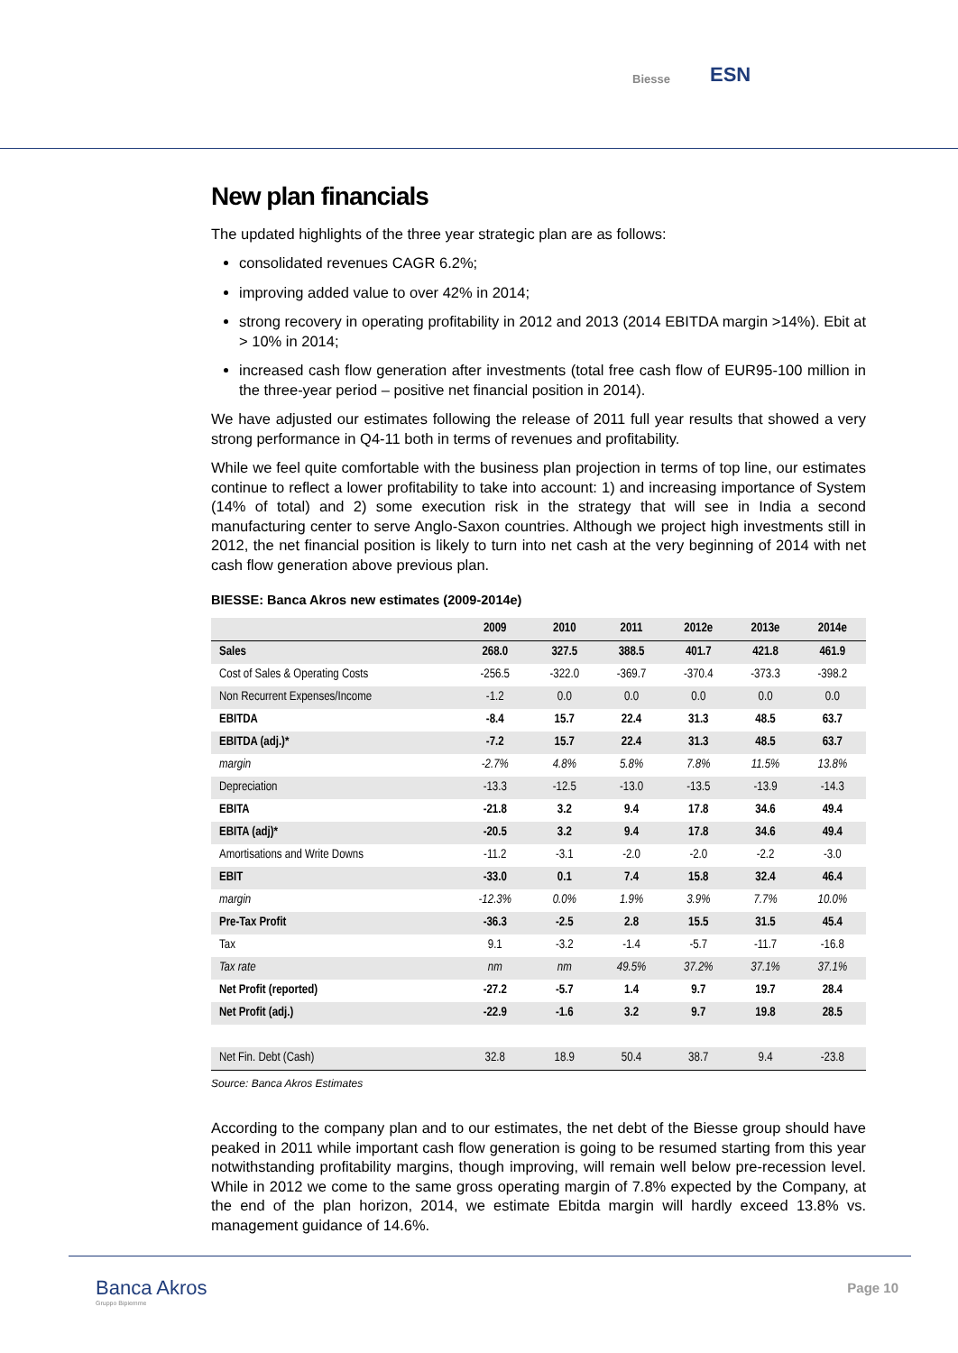Biesse ESN
New plan financials
The updated highlights of the three year strategic plan are as follows:
consolidated revenues CAGR 6.2%;
improving added value to over 42% in 2014;
strong recovery in operating profitability in 2012 and 2013 (2014 EBITDA margin >14%). Ebit at > 10% in 2014;
increased cash flow generation after investments (total free cash flow of EUR95-100 million in the three-year period – positive net financial position in 2014).
We have adjusted our estimates following the release of 2011 full year results that showed a very strong performance in Q4-11 both in terms of revenues and profitability.
While we feel quite comfortable with the business plan projection in terms of top line, our estimates continue to reflect a lower profitability to take into account: 1) and increasing importance of System (14% of total) and 2) some execution risk in the strategy that will see in India a second manufacturing center to serve Anglo-Saxon countries. Although we project high investments still in 2012, the net financial position is likely to turn into net cash at the very beginning of 2014 with net cash flow generation above previous plan.
BIESSE: Banca Akros new estimates (2009-2014e)
| | 2009 | 2010 | 2011 | 2012e | 2013e | 2014e |
| --- | --- | --- | --- | --- | --- | --- |
| Sales | 268.0 | 327.5 | 388.5 | 401.7 | 421.8 | 461.9 |
| Cost of Sales & Operating Costs | -256.5 | -322.0 | -369.7 | -370.4 | -373.3 | -398.2 |
| Non Recurrent Expenses/Income | -1.2 | 0.0 | 0.0 | 0.0 | 0.0 | 0.0 |
| EBITDA | -8.4 | 15.7 | 22.4 | 31.3 | 48.5 | 63.7 |
| EBITDA (adj.)* | -7.2 | 15.7 | 22.4 | 31.3 | 48.5 | 63.7 |
| margin | -2.7% | 4.8% | 5.8% | 7.8% | 11.5% | 13.8% |
| Depreciation | -13.3 | -12.5 | -13.0 | -13.5 | -13.9 | -14.3 |
| EBITA | -21.8 | 3.2 | 9.4 | 17.8 | 34.6 | 49.4 |
| EBITA (adj)* | -20.5 | 3.2 | 9.4 | 17.8 | 34.6 | 49.4 |
| Amortisations and Write Downs | -11.2 | -3.1 | -2.0 | -2.0 | -2.2 | -3.0 |
| EBIT | -33.0 | 0.1 | 7.4 | 15.8 | 32.4 | 46.4 |
| margin | -12.3% | 0.0% | 1.9% | 3.9% | 7.7% | 10.0% |
| Pre-Tax Profit | -36.3 | -2.5 | 2.8 | 15.5 | 31.5 | 45.4 |
| Tax | 9.1 | -3.2 | -1.4 | -5.7 | -11.7 | -16.8 |
| Tax rate | nm | nm | 49.5% | 37.2% | 37.1% | 37.1% |
| Net Profit (reported) | -27.2 | -5.7 | 1.4 | 9.7 | 19.7 | 28.4 |
| Net Profit (adj.) | -22.9 | -1.6 | 3.2 | 9.7 | 19.8 | 28.5 |
| Net Fin. Debt (Cash) | 32.8 | 18.9 | 50.4 | 38.7 | 9.4 | -23.8 |
Source: Banca Akros Estimates
According to the company plan and to our estimates, the net debt of the Biesse group should have peaked in 2011 while important cash flow generation is going to be resumed starting from this year notwithstanding profitability margins, though improving, will remain well below pre-recession level. While in 2012 we come to the same gross operating margin of 7.8% expected by the Company, at the end of the plan horizon, 2014, we estimate Ebitda margin will hardly exceed 13.8% vs. management guidance of 14.6%.
Banca Akros
Gruppo Bipiemme
Page 10